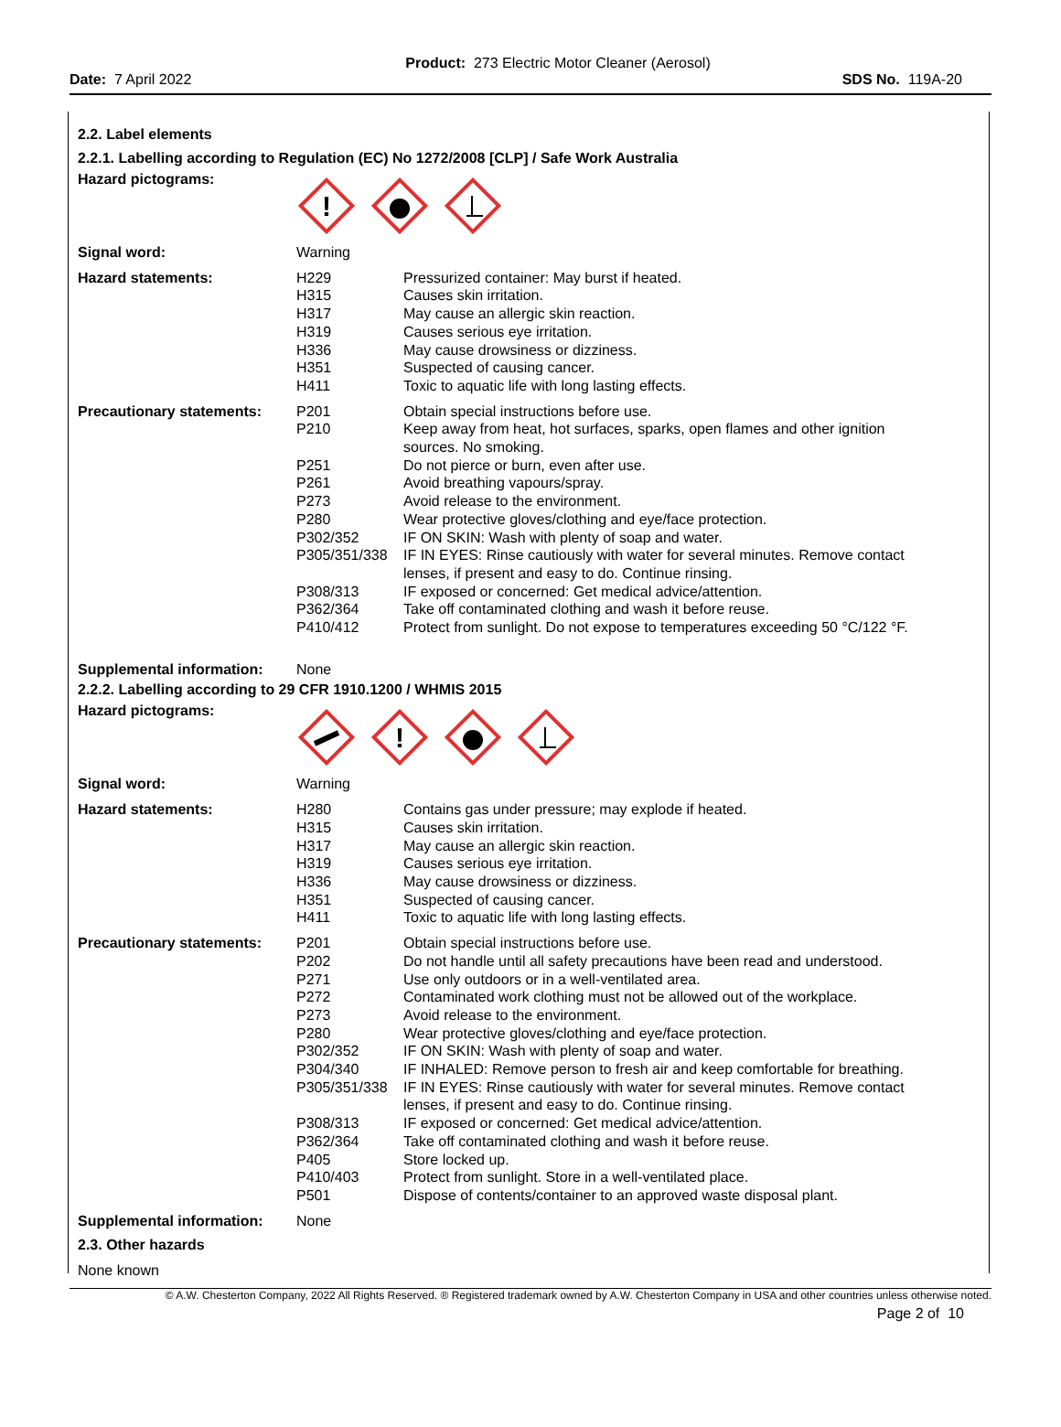Product: 273 Electric Motor Cleaner (Aerosol)
Date: 7 April 2022 SDS No. 119A-20
2.2. Label elements
2.2.1. Labelling according to Regulation (EC) No 1272/2008 [CLP] / Safe Work Australia
| Hazard pictograms: | ! | |
| Signal word: | Warning | |
| Hazard statements: | H229 H315 H317 H319 H336 H351 H411 | Pressurized container: May burst if heated. Causes skin irritation. May cause an allergic skin reaction. Causes serious eye irritation. May cause drowsiness or dizziness. Suspected of causing cancer. Toxic to aquatic life with long lasting effects. |
| Precautionary statements: | P201 P210 P251 P261 P273 P280 P302/352 P305/351/338 P308/313 P362/364 P410/412 | Obtain special instructions before use. Keep away from heat, hot surfaces, sparks, open flames and other ignition sources. No smoking. Do not pierce or burn, even after use. Avoid breathing vapours/spray. Avoid release to the environment. Wear protective gloves/clothing and eye/face protection. IF ON SKIN: Wash with plenty of soap and water. IF IN EYES: Rinse cautiously with water for several minutes. Remove contact lenses, if present and easy to do. Continue rinsing. IF exposed or concerned: Get medical advice/attention. Take off contaminated clothing and wash it before reuse. Protect from sunlight. Do not expose to temperatures exceeding 50 °C/122 °F. |
| Supplemental information: | None | |
2.2.2. Labelling according to 29 CFR 1910.1200 / WHMIS 2015
| Hazard pictograms: | ! | |
| Signal word: | Warning | |
| Hazard statements: | H280 H315 H317 H319 H336 H351 H411 | Contains gas under pressure; may explode if heated. Causes skin irritation. May cause an allergic skin reaction. Causes serious eye irritation. May cause drowsiness or dizziness. Suspected of causing cancer. Toxic to aquatic life with long lasting effects. |
| Precautionary statements: | P201 P202 P271 P272 P273 P280 P302/352 P304/340 P305/351/338 P308/313 P362/364 P405 P410/403 P501 | Obtain special instructions before use. Do not handle until all safety precautions have been read and understood. Use only outdoors or in a well-ventilated area. Contaminated work clothing must not be allowed out of the workplace. Avoid release to the environment. Wear protective gloves/clothing and eye/face protection. IF ON SKIN: Wash with plenty of soap and water. IF INHALED: Remove person to fresh air and keep comfortable for breathing. IF IN EYES: Rinse cautiously with water for several minutes. Remove contact lenses, if present and easy to do. Continue rinsing. IF exposed or concerned: Get medical advice/attention. Take off contaminated clothing and wash it before reuse. Store locked up. Protect from sunlight. Store in a well-ventilated place. Dispose of contents/container to an approved waste disposal plant. |
| Supplemental information: | None | |
2.3. Other hazards
None known
© A.W. Chesterton Company, 2022 All Rights Reserved. ® Registered trademark owned by A.W. Chesterton Company in USA and other countries unless otherwise noted.
Page 2 of 10